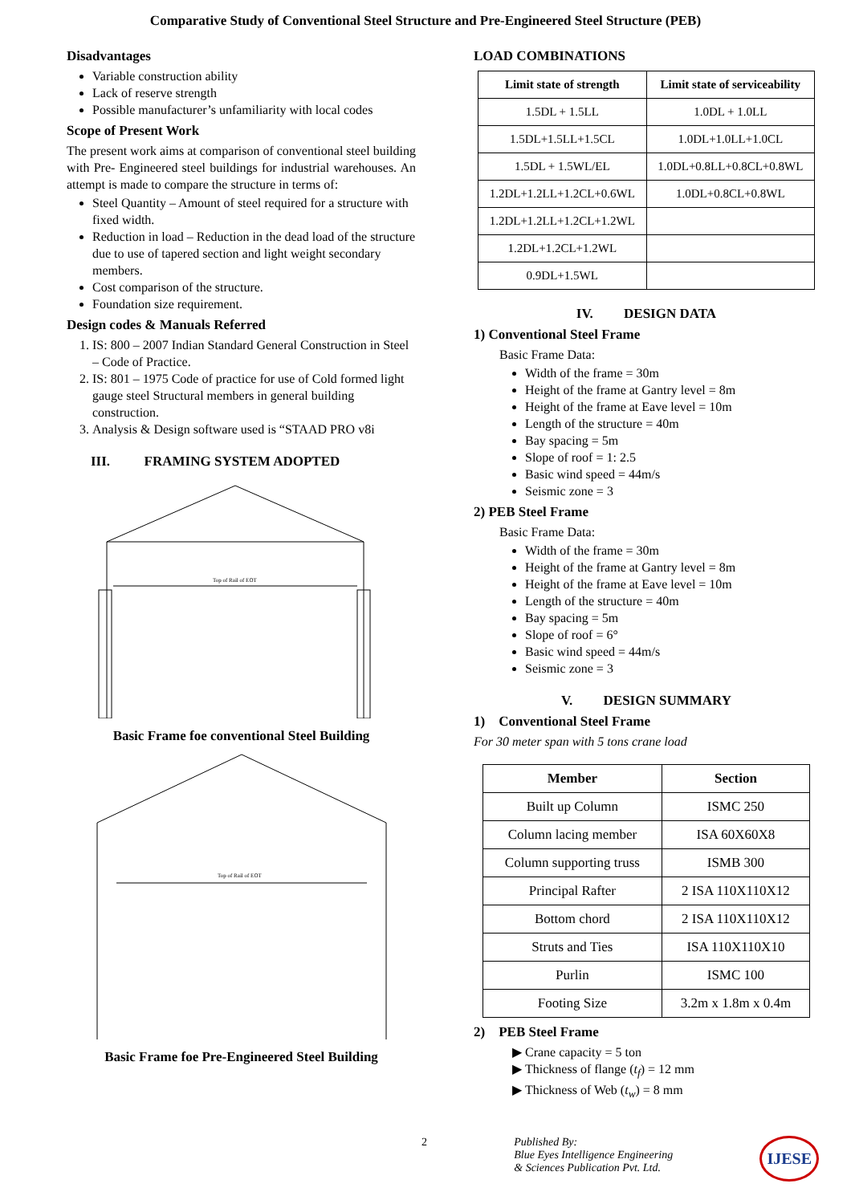Comparative Study of Conventional Steel Structure and Pre-Engineered Steel Structure (PEB)
Disadvantages
Variable construction ability
Lack of reserve strength
Possible manufacturer’s unfamiliarity with local codes
Scope of Present Work
The present work aims at comparison of conventional steel building with Pre- Engineered steel buildings for industrial warehouses. An attempt is made to compare the structure in terms of:
Steel Quantity – Amount of steel required for a structure with fixed width.
Reduction in load – Reduction in the dead load of the structure due to use of tapered section and light weight secondary members.
Cost comparison of the structure.
Foundation size requirement.
Design codes & Manuals Referred
1. IS: 800 – 2007 Indian Standard General Construction in Steel – Code of Practice.
2. IS: 801 – 1975 Code of practice for use of Cold formed light gauge steel Structural members in general building construction.
3. Analysis & Design software used is “STAAD PRO v8i
III. FRAMING SYSTEM ADOPTED
Top of Rail of EOT
Basic Frame foe conventional Steel Building
Top of Rail of EOT
Basic Frame foe Pre-Engineered Steel Building
LOAD COMBINATIONS
| Limit state of strength | Limit state of serviceability |
| --- | --- |
| 1.5DL + 1.5LL | 1.0DL + 1.0LL |
| 1.5DL+1.5LL+1.5CL | 1.0DL+1.0LL+1.0CL |
| 1.5DL + 1.5WL/EL | 1.0DL+0.8LL+0.8CL+0.8WL |
| 1.2DL+1.2LL+1.2CL+0.6WL | 1.0DL+0.8CL+0.8WL |
| 1.2DL+1.2LL+1.2CL+1.2WL | |
| 1.2DL+1.2CL+1.2WL | |
| 0.9DL+1.5WL | |
IV. DESIGN DATA
1) Conventional Steel Frame
Basic Frame Data:
Width of the frame = 30m
Height of the frame at Gantry level = 8m
Height of the frame at Eave level = 10m
Length of the structure = 40m
Bay spacing = 5m
Slope of roof = 1: 2.5
Basic wind speed = 44m/s
Seismic zone = 3
2) PEB Steel Frame
Basic Frame Data:
Width of the frame = 30m
Height of the frame at Gantry level = 8m
Height of the frame at Eave level = 10m
Length of the structure = 40m
Bay spacing = 5m
Slope of roof = 6°
Basic wind speed = 44m/s
Seismic zone = 3
V. DESIGN SUMMARY
1) Conventional Steel Frame
For 30 meter span with 5 tons crane load
| Member | Section |
| --- | --- |
| Built up Column | ISMC 250 |
| Column lacing member | ISA 60X60X8 |
| Column supporting truss | ISMB 300 |
| Principal Rafter | 2 ISA 110X110X12 |
| Bottom chord | 2 ISA 110X110X12 |
| Struts and Ties | ISA 110X110X10 |
| Purlin | ISMC 100 |
| Footing Size | 3.2m x 1.8m x 0.4m |
2) PEB Steel Frame
Crane capacity = 5 ton
Thickness of flange (t<sub>f</sub>) = 12 mm
Thickness of Web (t<sub>w</sub>) = 8 mm
2 Published By:
Blue Eyes Intelligence Engineering
& Sciences Publication Pvt. Ltd. IJESE